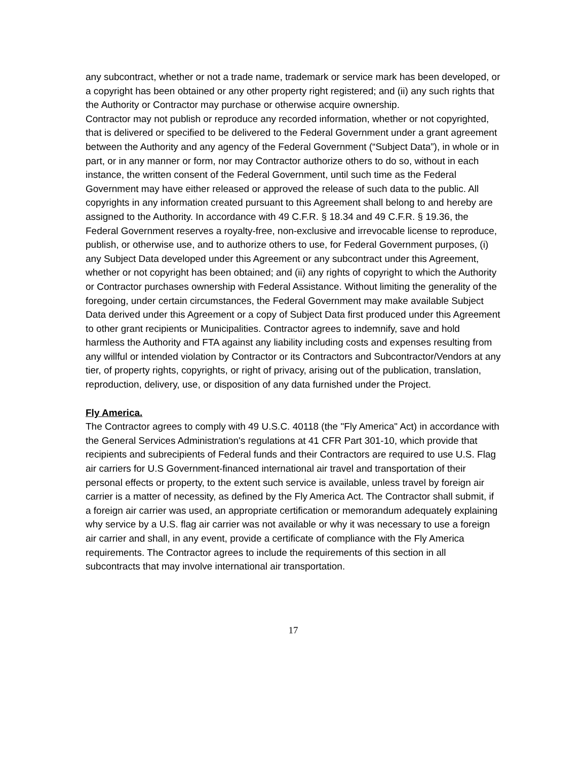any subcontract, whether or not a trade name, trademark or service mark has been developed, or a copyright has been obtained or any other property right registered; and (ii) any such rights that the Authority or Contractor may purchase or otherwise acquire ownership.
Contractor may not publish or reproduce any recorded information, whether or not copyrighted, that is delivered or specified to be delivered to the Federal Government under a grant agreement between the Authority and any agency of the Federal Government (“Subject Data”), in whole or in part, or in any manner or form, nor may Contractor authorize others to do so, without in each instance, the written consent of the Federal Government, until such time as the Federal Government may have either released or approved the release of such data to the public. All copyrights in any information created pursuant to this Agreement shall belong to and hereby are assigned to the Authority. In accordance with 49 C.F.R. § 18.34 and 49 C.F.R. § 19.36, the Federal Government reserves a royalty-free, non-exclusive and irrevocable license to reproduce, publish, or otherwise use, and to authorize others to use, for Federal Government purposes, (i) any Subject Data developed under this Agreement or any subcontract under this Agreement, whether or not copyright has been obtained; and (ii) any rights of copyright to which the Authority or Contractor purchases ownership with Federal Assistance. Without limiting the generality of the foregoing, under certain circumstances, the Federal Government may make available Subject Data derived under this Agreement or a copy of Subject Data first produced under this Agreement to other grant recipients or Municipalities. Contractor agrees to indemnify, save and hold harmless the Authority and FTA against any liability including costs and expenses resulting from any willful or intended violation by Contractor or its Contractors and Subcontractor/Vendors at any tier, of property rights, copyrights, or right of privacy, arising out of the publication, translation, reproduction, delivery, use, or disposition of any data furnished under the Project.
Fly America.
The Contractor agrees to comply with 49 U.S.C. 40118 (the "Fly America" Act) in accordance with the General Services Administration's regulations at 41 CFR Part 301-10, which provide that recipients and subrecipients of Federal funds and their Contractors are required to use U.S. Flag air carriers for U.S Government-financed international air travel and transportation of their personal effects or property, to the extent such service is available, unless travel by foreign air carrier is a matter of necessity, as defined by the Fly America Act. The Contractor shall submit, if a foreign air carrier was used, an appropriate certification or memorandum adequately explaining why service by a U.S. flag air carrier was not available or why it was necessary to use a foreign air carrier and shall, in any event, provide a certificate of compliance with the Fly America requirements. The Contractor agrees to include the requirements of this section in all subcontracts that may involve international air transportation.
17